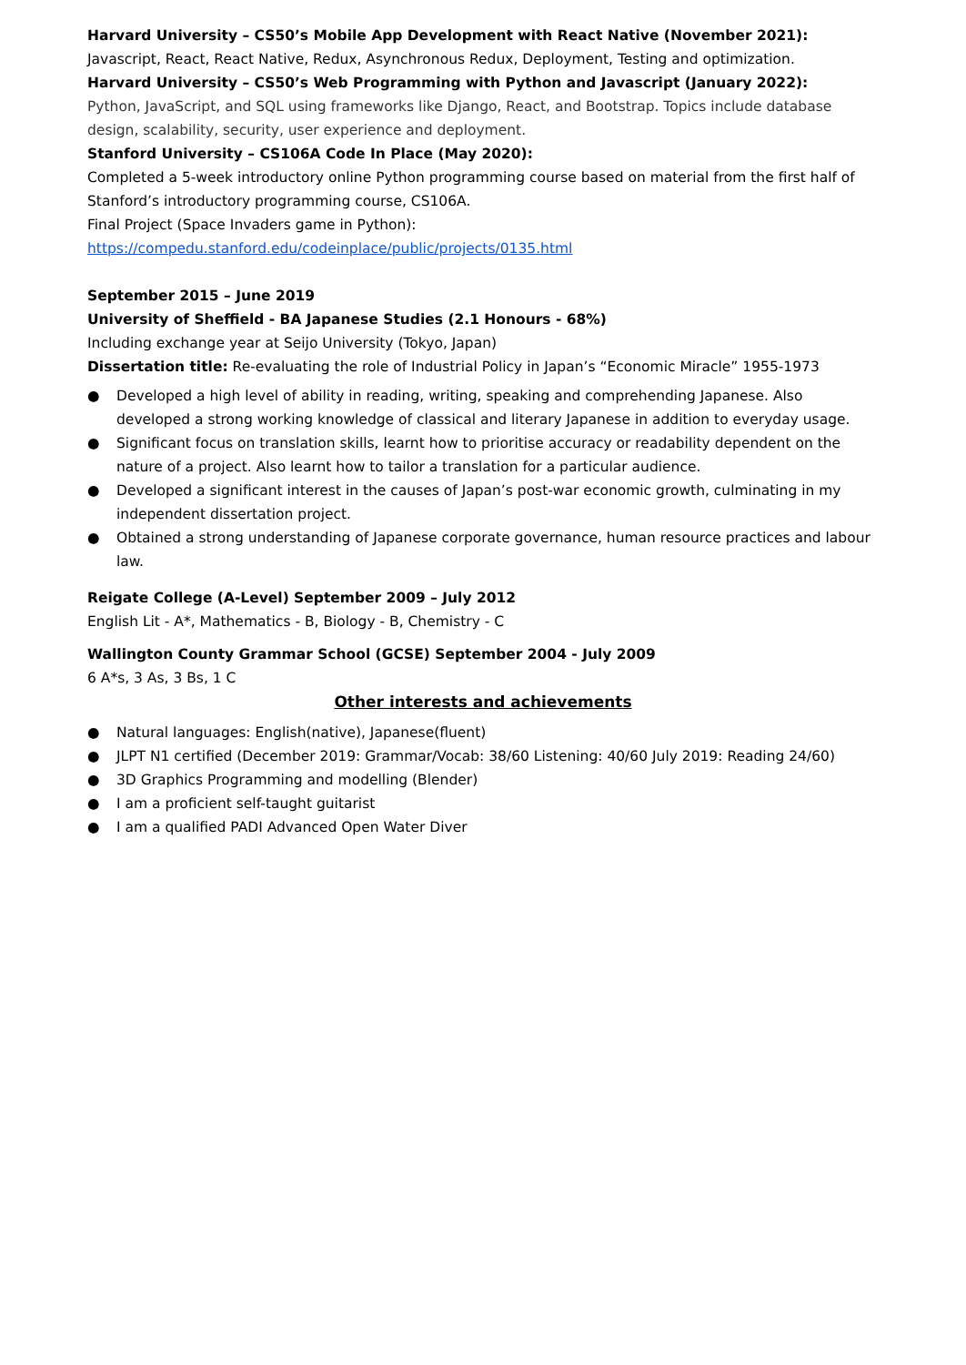Harvard University – CS50’s Mobile App Development with React Native (November 2021):
Javascript, React, React Native, Redux, Asynchronous Redux, Deployment, Testing and optimization.
Harvard University – CS50’s Web Programming with Python and Javascript (January 2022):
Python, JavaScript, and SQL using frameworks like Django, React, and Bootstrap. Topics include database design, scalability, security, user experience and deployment.
Stanford University – CS106A Code In Place (May 2020):
Completed a 5-week introductory online Python programming course based on material from the first half of Stanford’s introductory programming course, CS106A.
Final Project (Space Invaders game in Python):
https://compedu.stanford.edu/codeinplace/public/projects/0135.html
September 2015 – June 2019
University of Sheffield - BA Japanese Studies (2.1 Honours - 68%)
Including exchange year at Seijo University (Tokyo, Japan)
Dissertation title: Re-evaluating the role of Industrial Policy in Japan’s “Economic Miracle” 1955-1973
● Developed a high level of ability in reading, writing, speaking and comprehending Japanese. Also developed a strong working knowledge of classical and literary Japanese in addition to everyday usage.
● Significant focus on translation skills, learnt how to prioritise accuracy or readability dependent on the nature of a project. Also learnt how to tailor a translation for a particular audience.
● Developed a significant interest in the causes of Japan’s post-war economic growth, culminating in my independent dissertation project.
● Obtained a strong understanding of Japanese corporate governance, human resource practices and labour law.
Reigate College (A-Level) September 2009 – July 2012
English Lit - A*, Mathematics - B, Biology - B, Chemistry - C
Wallington County Grammar School (GCSE) September 2004 - July 2009
6 A*s, 3 As, 3 Bs, 1 C
Other interests and achievements
● Natural languages: English(native), Japanese(fluent)
● JLPT N1 certified (December 2019: Grammar/Vocab: 38/60 Listening: 40/60 July 2019: Reading 24/60)
● 3D Graphics Programming and modelling (Blender)
● I am a proficient self-taught guitarist
● I am a qualified PADI Advanced Open Water Diver